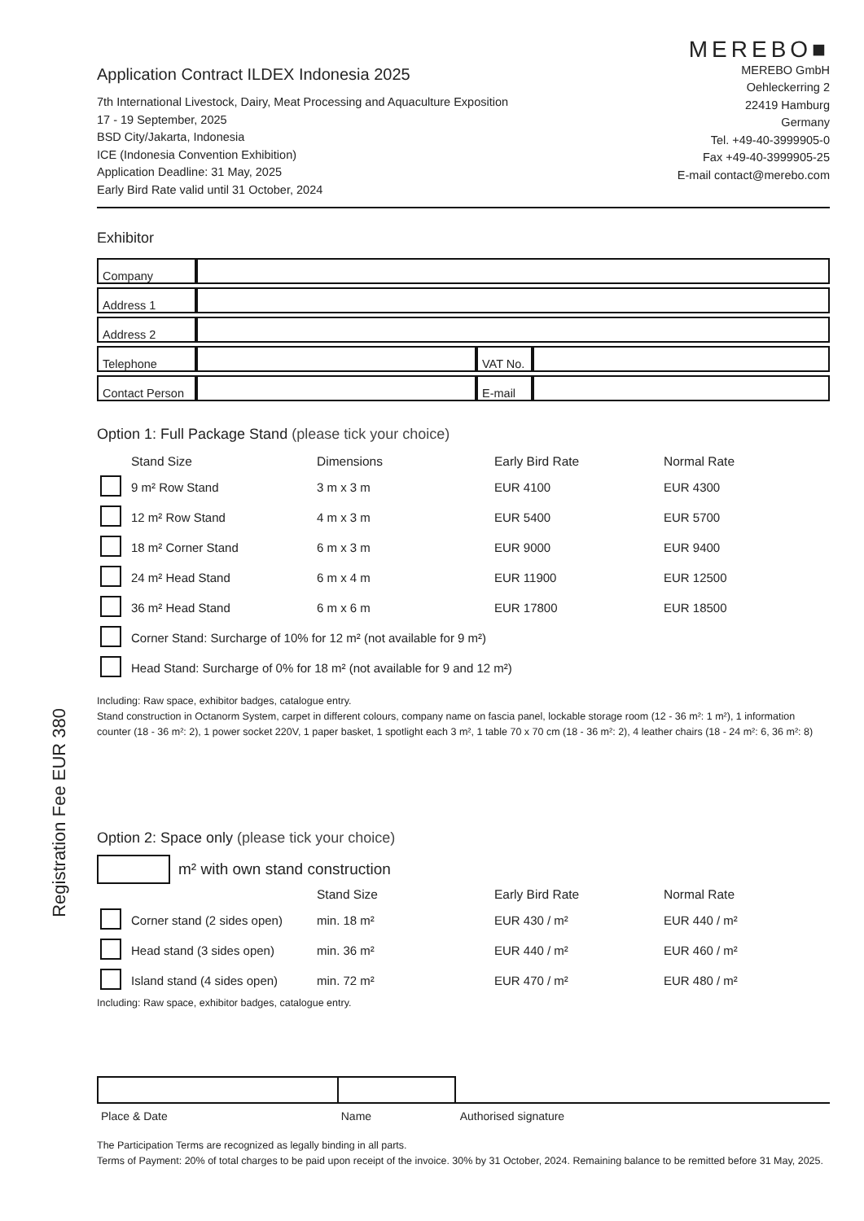Registration Fee EUR 380
Application Contract ILDEX Indonesia 2025
7th International Livestock, Dairy, Meat Processing and Aquaculture Exposition
17 - 19 September, 2025
BSD City/Jakarta, Indonesia
ICE (Indonesia Convention Exhibition)
Application Deadline: 31 May, 2025
Early Bird Rate valid until 31 October, 2024
MEREBO■
MEREBO GmbH
Oehleckerring 2
22419 Hamburg
Germany
Tel. +49-40-3999905-0
Fax +49-40-3999905-25
E-mail contact@merebo.com
Exhibitor
| Company | | | |
| Address 1 | | | |
| Address 2 | | | |
| Telephone | | VAT No. | |
| Contact Person | | E-mail | |
Option 1: Full Package Stand (please tick your choice)
| | Stand Size | Dimensions | Early Bird Rate | Normal Rate |
| --- | --- | --- | --- | --- |
| | 9 m² Row Stand | 3 m x 3 m | EUR 4100 | EUR 4300 |
| | 12 m² Row Stand | 4 m x 3 m | EUR 5400 | EUR 5700 |
| | 18 m² Corner Stand | 6 m x 3 m | EUR 9000 | EUR 9400 |
| | 24 m² Head Stand | 6 m x 4 m | EUR 11900 | EUR 12500 |
| | 36 m² Head Stand | 6 m x 6 m | EUR 17800 | EUR 18500 |
| | Corner Stand: Surcharge of 10% for 12 m² (not available for 9 m²) | | | |
| | Head Stand: Surcharge of 0% for 18 m² (not available for 9 and 12 m²) | | | |
Including: Raw space, exhibitor badges, catalogue entry.
Stand construction in Octanorm System, carpet in different colours, company name on fascia panel, lockable storage room (12 - 36 m²: 1 m²), 1 information counter (18 - 36 m²: 2), 1 power socket 220V, 1 paper basket, 1 spotlight each 3 m², 1 table 70 x 70 cm (18 - 36 m²: 2), 4 leather chairs (18 - 24 m²: 6, 36 m²: 8)
Option 2: Space only (please tick your choice)
m² with own stand construction
| | | Stand Size | Early Bird Rate | Normal Rate |
| --- | --- | --- | --- | --- |
| | Corner stand (2 sides open) | min. 18 m² | EUR 430 / m² | EUR 440 / m² |
| | Head stand (3 sides open) | min. 36 m² | EUR 440 / m² | EUR 460 / m² |
| | Island stand (4 sides open) | min. 72 m² | EUR 470 / m² | EUR 480 / m² |
Including: Raw space, exhibitor badges, catalogue entry.
| Place & Date | Name | Authorised signature |
The Participation Terms are recognized as legally binding in all parts.
Terms of Payment: 20% of total charges to be paid upon receipt of the invoice. 30% by 31 October, 2024. Remaining balance to be remitted before 31 May, 2025.